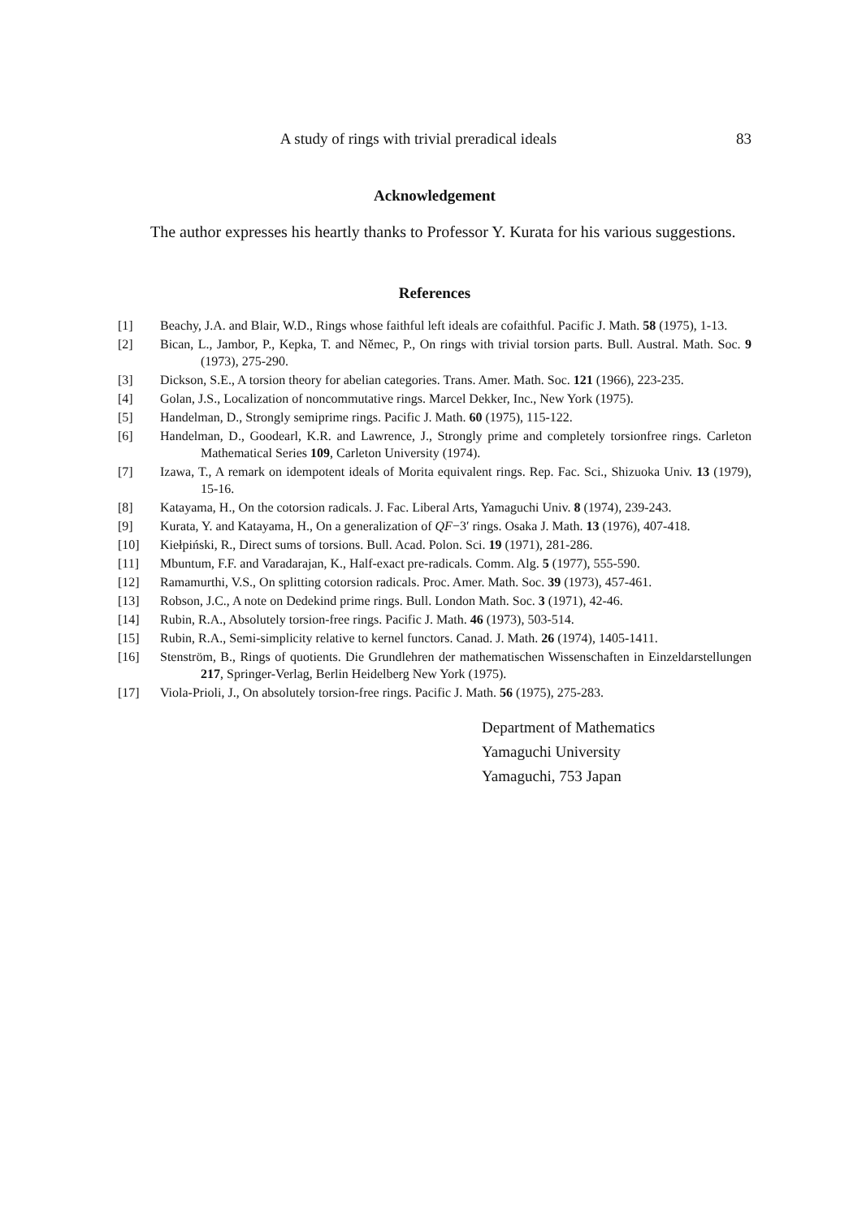A study of rings with trivial preradical ideals 83
Acknowledgement
The author expresses his heartly thanks to Professor Y. Kurata for his various suggestions.
References
[1] Beachy, J.A. and Blair, W.D., Rings whose faithful left ideals are cofaithful. Pacific J. Math. 58 (1975), 1-13.
[2] Bican, L., Jambor, P., Kepka, T. and Němec, P., On rings with trivial torsion parts. Bull. Austral. Math. Soc. 9 (1973), 275-290.
[3] Dickson, S.E., A torsion theory for abelian categories. Trans. Amer. Math. Soc. 121 (1966), 223-235.
[4] Golan, J.S., Localization of noncommutative rings. Marcel Dekker, Inc., New York (1975).
[5] Handelman, D., Strongly semiprime rings. Pacific J. Math. 60 (1975), 115-122.
[6] Handelman, D., Goodearl, K.R. and Lawrence, J., Strongly prime and completely torsionfree rings. Carleton Mathematical Series 109, Carleton University (1974).
[7] Izawa, T., A remark on idempotent ideals of Morita equivalent rings. Rep. Fac. Sci., Shizuoka Univ. 13 (1979), 15-16.
[8] Katayama, H., On the cotorsion radicals. J. Fac. Liberal Arts, Yamaguchi Univ. 8 (1974), 239-243.
[9] Kurata, Y. and Katayama, H., On a generalization of QF−3′ rings. Osaka J. Math. 13 (1976), 407-418.
[10] Kiełpiński, R., Direct sums of torsions. Bull. Acad. Polon. Sci. 19 (1971), 281-286.
[11] Mbuntum, F.F. and Varadarajan, K., Half-exact pre-radicals. Comm. Alg. 5 (1977), 555-590.
[12] Ramamurthi, V.S., On splitting cotorsion radicals. Proc. Amer. Math. Soc. 39 (1973), 457-461.
[13] Robson, J.C., A note on Dedekind prime rings. Bull. London Math. Soc. 3 (1971), 42-46.
[14] Rubin, R.A., Absolutely torsion-free rings. Pacific J. Math. 46 (1973), 503-514.
[15] Rubin, R.A., Semi-simplicity relative to kernel functors. Canad. J. Math. 26 (1974), 1405-1411.
[16] Stenström, B., Rings of quotients. Die Grundlehren der mathematischen Wissenschaften in Einzeldarstellungen 217, Springer-Verlag, Berlin Heidelberg New York (1975).
[17] Viola-Prioli, J., On absolutely torsion-free rings. Pacific J. Math. 56 (1975), 275-283.
Department of Mathematics
Yamaguchi University
Yamaguchi, 753 Japan